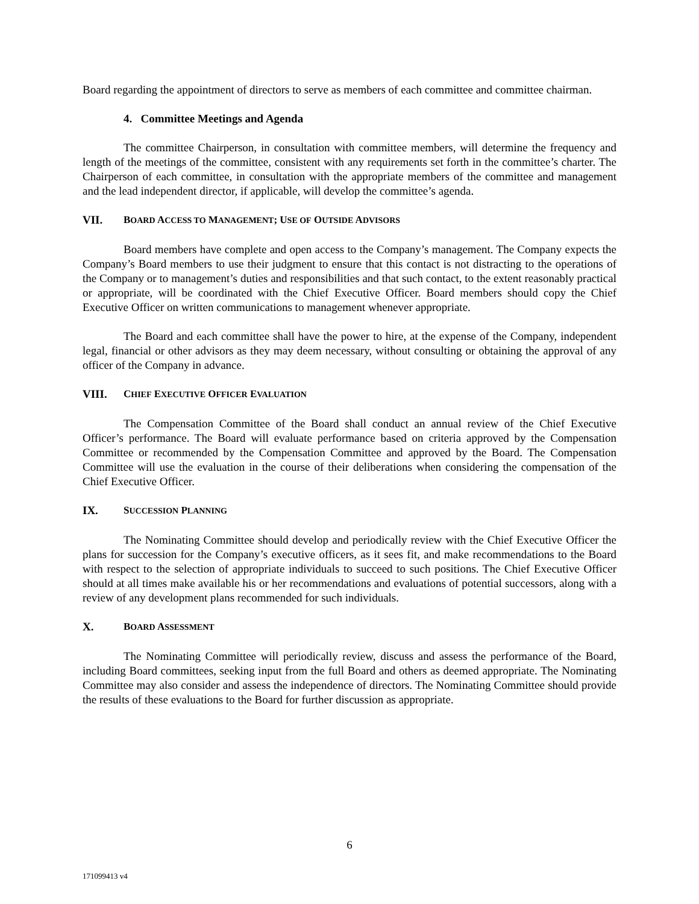Board regarding the appointment of directors to serve as members of each committee and committee chairman.
4. Committee Meetings and Agenda
The committee Chairperson, in consultation with committee members, will determine the frequency and length of the meetings of the committee, consistent with any requirements set forth in the committee’s charter. The Chairperson of each committee, in consultation with the appropriate members of the committee and management and the lead independent director, if applicable, will develop the committee’s agenda.
VII. BOARD ACCESS TO MANAGEMENT; USE OF OUTSIDE ADVISORS
Board members have complete and open access to the Company’s management. The Company expects the Company’s Board members to use their judgment to ensure that this contact is not distracting to the operations of the Company or to management’s duties and responsibilities and that such contact, to the extent reasonably practical or appropriate, will be coordinated with the Chief Executive Officer. Board members should copy the Chief Executive Officer on written communications to management whenever appropriate.
The Board and each committee shall have the power to hire, at the expense of the Company, independent legal, financial or other advisors as they may deem necessary, without consulting or obtaining the approval of any officer of the Company in advance.
VIII. CHIEF EXECUTIVE OFFICER EVALUATION
The Compensation Committee of the Board shall conduct an annual review of the Chief Executive Officer’s performance. The Board will evaluate performance based on criteria approved by the Compensation Committee or recommended by the Compensation Committee and approved by the Board. The Compensation Committee will use the evaluation in the course of their deliberations when considering the compensation of the Chief Executive Officer.
IX. SUCCESSION PLANNING
The Nominating Committee should develop and periodically review with the Chief Executive Officer the plans for succession for the Company’s executive officers, as it sees fit, and make recommendations to the Board with respect to the selection of appropriate individuals to succeed to such positions. The Chief Executive Officer should at all times make available his or her recommendations and evaluations of potential successors, along with a review of any development plans recommended for such individuals.
X. BOARD ASSESSMENT
The Nominating Committee will periodically review, discuss and assess the performance of the Board, including Board committees, seeking input from the full Board and others as deemed appropriate. The Nominating Committee may also consider and assess the independence of directors. The Nominating Committee should provide the results of these evaluations to the Board for further discussion as appropriate.
6
171099413 v4